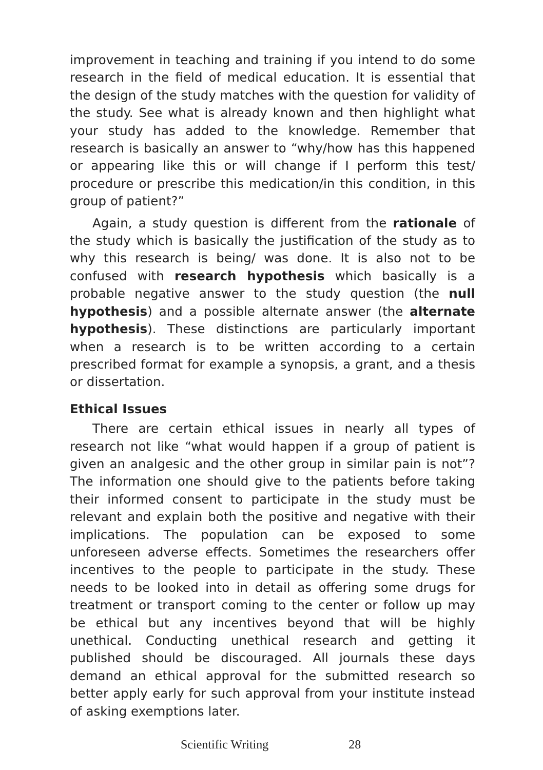improvement in teaching and training if you intend to do some research in the field of medical education. It is essential that the design of the study matches with the question for validity of the study. See what is already known and then highlight what your study has added to the knowledge. Remember that research is basically an answer to “why/how has this happened or appearing like this or will change if I perform this test/ procedure or prescribe this medication/in this condition, in this group of patient?”
Again, a study question is different from the rationale of the study which is basically the justification of the study as to why this research is being/ was done. It is also not to be confused with research hypothesis which basically is a probable negative answer to the study question (the null hypothesis) and a possible alternate answer (the alternate hypothesis). These distinctions are particularly important when a research is to be written according to a certain prescribed format for example a synopsis, a grant, and a thesis or dissertation.
Ethical Issues
There are certain ethical issues in nearly all types of research not like “what would happen if a group of patient is given an analgesic and the other group in similar pain is not”? The information one should give to the patients before taking their informed consent to participate in the study must be relevant and explain both the positive and negative with their implications. The population can be exposed to some unforeseen adverse effects. Sometimes the researchers offer incentives to the people to participate in the study. These needs to be looked into in detail as offering some drugs for treatment or transport coming to the center or follow up may be ethical but any incentives beyond that will be highly unethical. Conducting unethical research and getting it published should be discouraged. All journals these days demand an ethical approval for the submitted research so better apply early for such approval from your institute instead of asking exemptions later.
Scientific Writing 28